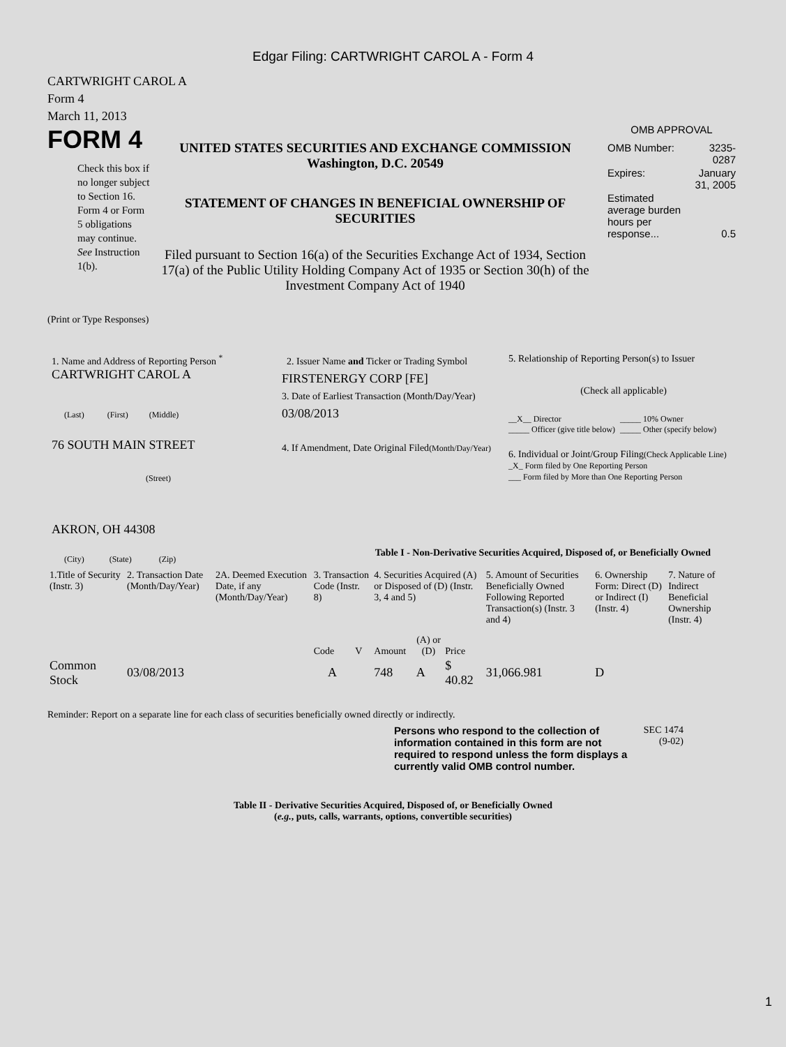Edgar Filing: CARTWRIGHT CAROL A - Form 4
CARTWRIGHT CAROL A
Form 4
March 11, 2013
FORM 4
Check this box if no longer subject to Section 16. Form 4 or Form 5 obligations may continue. See Instruction 1(b).
UNITED STATES SECURITIES AND EXCHANGE COMMISSION
Washington, D.C. 20549
STATEMENT OF CHANGES IN BENEFICIAL OWNERSHIP OF SECURITIES
Filed pursuant to Section 16(a) of the Securities Exchange Act of 1934, Section 17(a) of the Public Utility Holding Company Act of 1935 or Section 30(h) of the Investment Company Act of 1940
OMB APPROVAL
| OMB Number: | 3235-0287 |
| Expires: | January 31, 2005 |
| Estimated average burden hours per response... | 0.5 |
(Print or Type Responses)
1. Name and Address of Reporting Person <sup>*</sup>
CARTWRIGHT CAROL A
(Last) (First) (Middle)
76 SOUTH MAIN STREET
(Street)
AKRON, OH 44308
(City) (State) (Zip)
2. Issuer Name and Ticker or Trading Symbol
FIRSTENERGY CORP [FE]
3. Date of Earliest Transaction (Month/Day/Year)
03/08/2013
4. If Amendment, Date Original Filed(Month/Day/Year)
5. Relationship of Reporting Person(s) to Issuer
(Check all applicable)
__X__ Director
_____ Officer (give title below)
_____ 10% Owner
_____ Other (specify below)
6. Individual or Joint/Group Filing(Check Applicable Line)
_X_ Form filed by One Reporting Person
___ Form filed by More than One Reporting Person
Table I - Non-Derivative Securities Acquired, Disposed of, or Beneficially Owned
| 1.Title of Security (Instr. 3) | 2. Transaction Date (Month/Day/Year) | 2A. Deemed Execution Date, if any (Month/Day/Year) | 3. Transaction Code (Instr. 8) | | 4. Securities Acquired (A) or Disposed of (D) (Instr. 3, 4 and 5) | | | 5. Amount of Securities Beneficially Owned Following Reported Transaction(s) (Instr. 3 and 4) | 6. Ownership Form: Direct (D) or Indirect (I) (Instr. 4) | 7. Nature of Indirect Beneficial Ownership (Instr. 4) |
| | | | Code | V | Amount | (A) or (D) | Price | | | |
| Common Stock | 03/08/2013 | | A | | 748 | A | $ 40.82 | 31,066.981 | D | |
Reminder: Report on a separate line for each class of securities beneficially owned directly or indirectly.
Persons who respond to the collection of information contained in this form are not required to respond unless the form displays a currently valid OMB control number.
SEC 1474
(9-02)
Table II - Derivative Securities Acquired, Disposed of, or Beneficially Owned
(e.g., puts, calls, warrants, options, convertible securities)
1